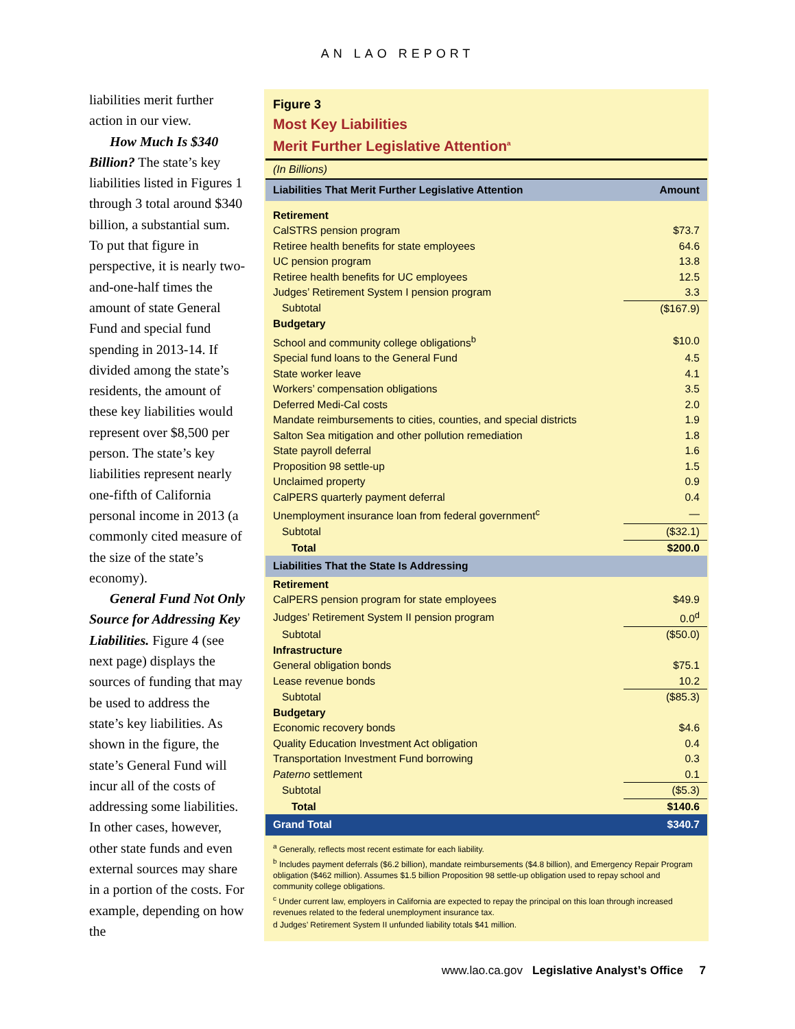AN LAO REPORT
liabilities merit further action in our view.
How Much Is $340 Billion? The state’s key liabilities listed in Figures 1 through 3 total around $340 billion, a substantial sum. To put that figure in perspective, it is nearly two-and-one-half times the amount of state General Fund and special fund spending in 2013-14. If divided among the state’s residents, the amount of these key liabilities would represent over $8,500 per person. The state’s key liabilities represent nearly one-fifth of California personal income in 2013 (a commonly cited measure of the size of the state’s economy).
General Fund Not Only Source for Addressing Key Liabilities. Figure 4 (see next page) displays the sources of funding that may be used to address the state’s key liabilities. As shown in the figure, the state’s General Fund will incur all of the costs of addressing some liabilities. In other cases, however, other state funds and even external sources may share in a portion of the costs. For example, depending on how the
Figure 3
Most Key Liabilities
Merit Further Legislative Attention<sup>a</sup>
(In Billions)
| Liabilities That Merit Further Legislative Attention | Amount |
| --- | --- |
| Retirement | |
| CalSTRS pension program | $73.7 |
| Retiree health benefits for state employees | 64.6 |
| UC pension program | 13.8 |
| Retiree health benefits for UC employees | 12.5 |
| Judges’ Retirement System I pension program | 3.3 |
| Subtotal | ($167.9) |
| Budgetary | |
| School and community college obligations<sup>b</sup> | $10.0 |
| Special fund loans to the General Fund | 4.5 |
| State worker leave | 4.1 |
| Workers’ compensation obligations | 3.5 |
| Deferred Medi-Cal costs | 2.0 |
| Mandate reimbursements to cities, counties, and special districts | 1.9 |
| Salton Sea mitigation and other pollution remediation | 1.8 |
| State payroll deferral | 1.6 |
| Proposition 98 settle-up | 1.5 |
| Unclaimed property | 0.9 |
| CalPERS quarterly payment deferral | 0.4 |
| Unemployment insurance loan from federal government<sup>c</sup> | — |
| Subtotal | ($32.1) |
| Total | $200.0 |
| Liabilities That the State Is Addressing | |
| Retirement | |
| CalPERS pension program for state employees | $49.9 |
| Judges’ Retirement System II pension program | 0.0<sup>d</sup> |
| Subtotal | ($50.0) |
| Infrastructure | |
| General obligation bonds | $75.1 |
| Lease revenue bonds | 10.2 |
| Subtotal | ($85.3) |
| Budgetary | |
| Economic recovery bonds | $4.6 |
| Quality Education Investment Act obligation | 0.4 |
| Transportation Investment Fund borrowing | 0.3 |
| Paterno settlement | 0.1 |
| Subtotal | ($5.3) |
| Total | $140.6 |
| Grand Total | $340.7 |
<sup>a</sup> Generally, reflects most recent estimate for each liability.
<sup>b</sup> Includes payment deferrals ($6.2 billion), mandate reimbursements ($4.8 billion), and Emergency Repair Program obligation ($462 million). Assumes $1.5 billion Proposition 98 settle-up obligation used to repay school and community college obligations.
<sup>c</sup> Under current law, employers in California are expected to repay the principal on this loan through increased revenues related to the federal unemployment insurance tax.
d Judges’ Retirement System II unfunded liability totals $41 million.
www.lao.ca.gov Legislative Analyst’s Office 7